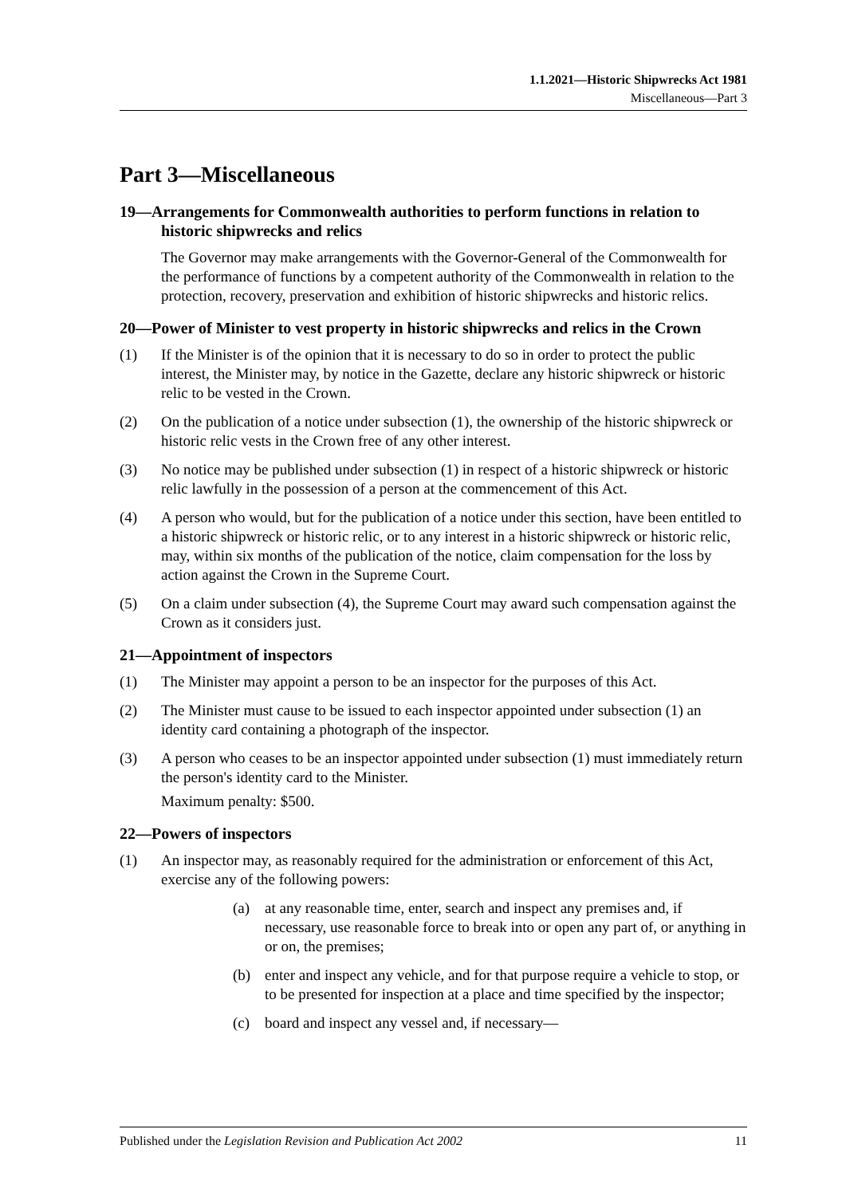1.1.2021—Historic Shipwrecks Act 1981
Miscellaneous—Part 3
Part 3—Miscellaneous
19—Arrangements for Commonwealth authorities to perform functions in relation to historic shipwrecks and relics
The Governor may make arrangements with the Governor-General of the Commonwealth for the performance of functions by a competent authority of the Commonwealth in relation to the protection, recovery, preservation and exhibition of historic shipwrecks and historic relics.
20—Power of Minister to vest property in historic shipwrecks and relics in the Crown
(1) If the Minister is of the opinion that it is necessary to do so in order to protect the public interest, the Minister may, by notice in the Gazette, declare any historic shipwreck or historic relic to be vested in the Crown.
(2) On the publication of a notice under subsection (1), the ownership of the historic shipwreck or historic relic vests in the Crown free of any other interest.
(3) No notice may be published under subsection (1) in respect of a historic shipwreck or historic relic lawfully in the possession of a person at the commencement of this Act.
(4) A person who would, but for the publication of a notice under this section, have been entitled to a historic shipwreck or historic relic, or to any interest in a historic shipwreck or historic relic, may, within six months of the publication of the notice, claim compensation for the loss by action against the Crown in the Supreme Court.
(5) On a claim under subsection (4), the Supreme Court may award such compensation against the Crown as it considers just.
21—Appointment of inspectors
(1) The Minister may appoint a person to be an inspector for the purposes of this Act.
(2) The Minister must cause to be issued to each inspector appointed under subsection (1) an identity card containing a photograph of the inspector.
(3) A person who ceases to be an inspector appointed under subsection (1) must immediately return the person's identity card to the Minister.
Maximum penalty: $500.
22—Powers of inspectors
(1) An inspector may, as reasonably required for the administration or enforcement of this Act, exercise any of the following powers:
(a) at any reasonable time, enter, search and inspect any premises and, if necessary, use reasonable force to break into or open any part of, or anything in or on, the premises;
(b) enter and inspect any vehicle, and for that purpose require a vehicle to stop, or to be presented for inspection at a place and time specified by the inspector;
(c) board and inspect any vessel and, if necessary—
Published under the Legislation Revision and Publication Act 2002 11